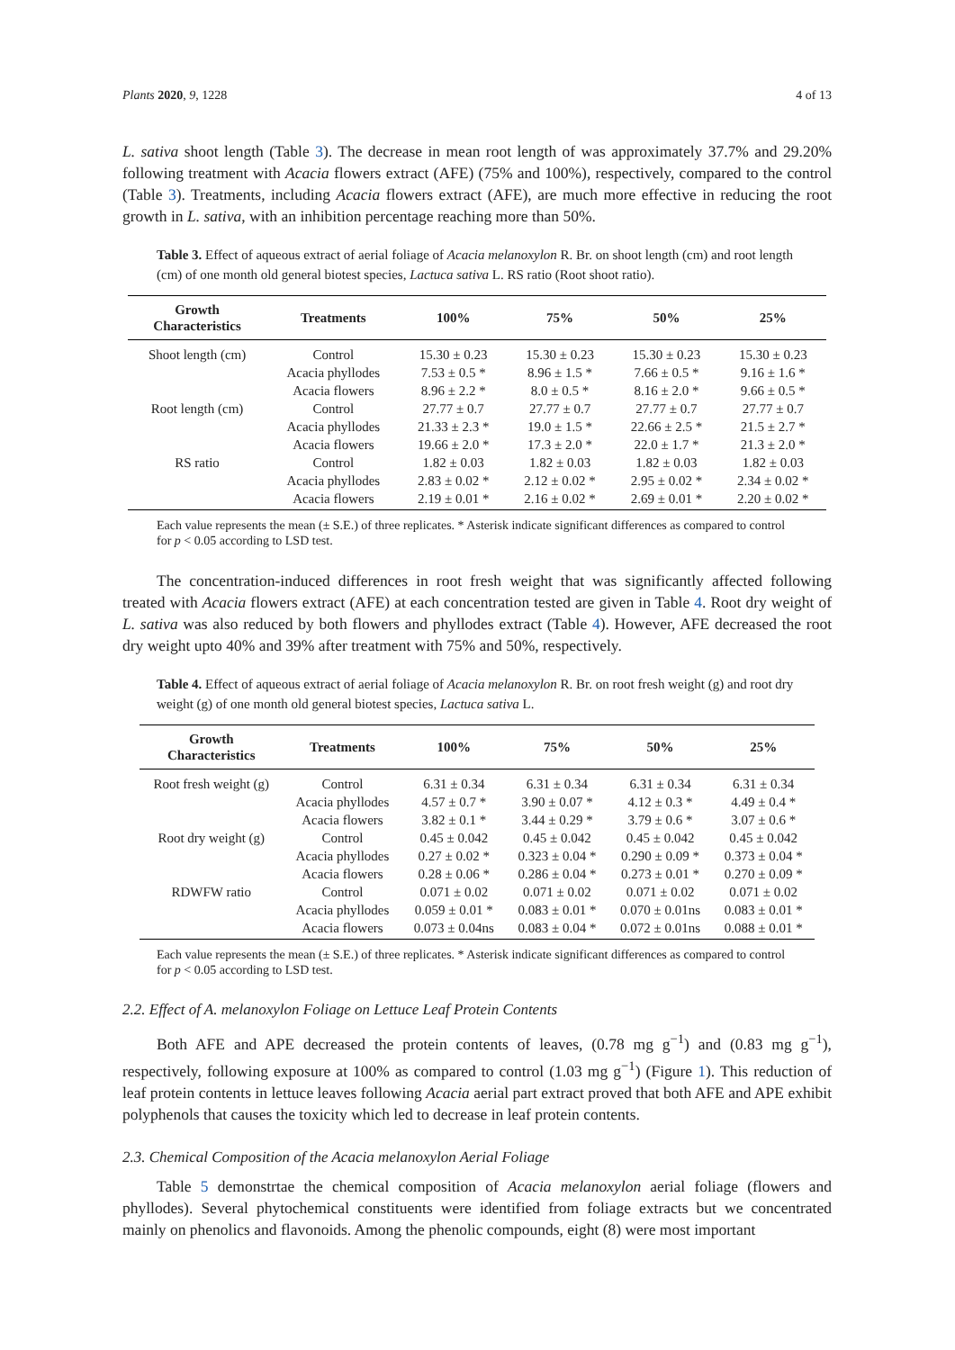Plants 2020, 9, 1228 4 of 13
L. sativa shoot length (Table 3). The decrease in mean root length of was approximately 37.7% and 29.20% following treatment with Acacia flowers extract (AFE) (75% and 100%), respectively, compared to the control (Table 3). Treatments, including Acacia flowers extract (AFE), are much more effective in reducing the root growth in L. sativa, with an inhibition percentage reaching more than 50%.
Table 3. Effect of aqueous extract of aerial foliage of Acacia melanoxylon R. Br. on shoot length (cm) and root length (cm) of one month old general biotest species, Lactuca sativa L. RS ratio (Root shoot ratio).
| Growth Characteristics | Treatments | 100% | 75% | 50% | 25% |
| --- | --- | --- | --- | --- | --- |
| Shoot length (cm) | Control | 15.30 ± 0.23 | 15.30 ± 0.23 | 15.30 ± 0.23 | 15.30 ± 0.23 |
| | Acacia phyllodes | 7.53 ± 0.5 * | 8.96 ± 1.5 * | 7.66 ± 0.5 * | 9.16 ± 1.6 * |
| | Acacia flowers | 8.96 ± 2.2 * | 8.0 ± 0.5 * | 8.16 ± 2.0 * | 9.66 ± 0.5 * |
| Root length (cm) | Control | 27.77 ± 0.7 | 27.77 ± 0.7 | 27.77 ± 0.7 | 27.77 ± 0.7 |
| | Acacia phyllodes | 21.33 ± 2.3 * | 19.0 ± 1.5 * | 22.66 ± 2.5 * | 21.5 ± 2.7 * |
| | Acacia flowers | 19.66 ± 2.0 * | 17.3 ± 2.0 * | 22.0 ± 1.7 * | 21.3 ± 2.0 * |
| RS ratio | Control | 1.82 ± 0.03 | 1.82 ± 0.03 | 1.82 ± 0.03 | 1.82 ± 0.03 |
| | Acacia phyllodes | 2.83 ± 0.02 * | 2.12 ± 0.02 * | 2.95 ± 0.02 * | 2.34 ± 0.02 * |
| | Acacia flowers | 2.19 ± 0.01 * | 2.16 ± 0.02 * | 2.69 ± 0.01 * | 2.20 ± 0.02 * |
Each value represents the mean (± S.E.) of three replicates. * Asterisk indicate significant differences as compared to control for p < 0.05 according to LSD test.
The concentration-induced differences in root fresh weight that was significantly affected following treated with Acacia flowers extract (AFE) at each concentration tested are given in Table 4. Root dry weight of L. sativa was also reduced by both flowers and phyllodes extract (Table 4). However, AFE decreased the root dry weight upto 40% and 39% after treatment with 75% and 50%, respectively.
Table 4. Effect of aqueous extract of aerial foliage of Acacia melanoxylon R. Br. on root fresh weight (g) and root dry weight (g) of one month old general biotest species, Lactuca sativa L.
| Growth Characteristics | Treatments | 100% | 75% | 50% | 25% |
| --- | --- | --- | --- | --- | --- |
| Root fresh weight (g) | Control | 6.31 ± 0.34 | 6.31 ± 0.34 | 6.31 ± 0.34 | 6.31 ± 0.34 |
| | Acacia phyllodes | 4.57 ± 0.7 * | 3.90 ± 0.07 * | 4.12 ± 0.3 * | 4.49 ± 0.4 * |
| | Acacia flowers | 3.82 ± 0.1 * | 3.44 ± 0.29 * | 3.79 ± 0.6 * | 3.07 ± 0.6 * |
| Root dry weight (g) | Control | 0.45 ± 0.042 | 0.45 ± 0.042 | 0.45 ± 0.042 | 0.45 ± 0.042 |
| | Acacia phyllodes | 0.27 ± 0.02 * | 0.323 ± 0.04 * | 0.290 ± 0.09 * | 0.373 ± 0.04 * |
| | Acacia flowers | 0.28 ± 0.06 * | 0.286 ± 0.04 * | 0.273 ± 0.01 * | 0.270 ± 0.09 * |
| RDWFW ratio | Control | 0.071 ± 0.02 | 0.071 ± 0.02 | 0.071 ± 0.02 | 0.071 ± 0.02 |
| | Acacia phyllodes | 0.059 ± 0.01 * | 0.083 ± 0.01 * | 0.070 ± 0.01ns | 0.083 ± 0.01 * |
| | Acacia flowers | 0.073 ± 0.04ns | 0.083 ± 0.04 * | 0.072 ± 0.01ns | 0.088 ± 0.01 * |
Each value represents the mean (± S.E.) of three replicates. * Asterisk indicate significant differences as compared to control for p < 0.05 according to LSD test.
2.2. Effect of A. melanoxylon Foliage on Lettuce Leaf Protein Contents
Both AFE and APE decreased the protein contents of leaves, (0.78 mg g<sup>−1</sup>) and (0.83 mg g<sup>−1</sup>), respectively, following exposure at 100% as compared to control (1.03 mg g<sup>−1</sup>) (Figure 1). This reduction of leaf protein contents in lettuce leaves following Acacia aerial part extract proved that both AFE and APE exhibit polyphenols that causes the toxicity which led to decrease in leaf protein contents.
2.3. Chemical Composition of the Acacia melanoxylon Aerial Foliage
Table 5 demonstrtae the chemical composition of Acacia melanoxylon aerial foliage (flowers and phyllodes). Several phytochemical constituents were identified from foliage extracts but we concentrated mainly on phenolics and flavonoids. Among the phenolic compounds, eight (8) were most important